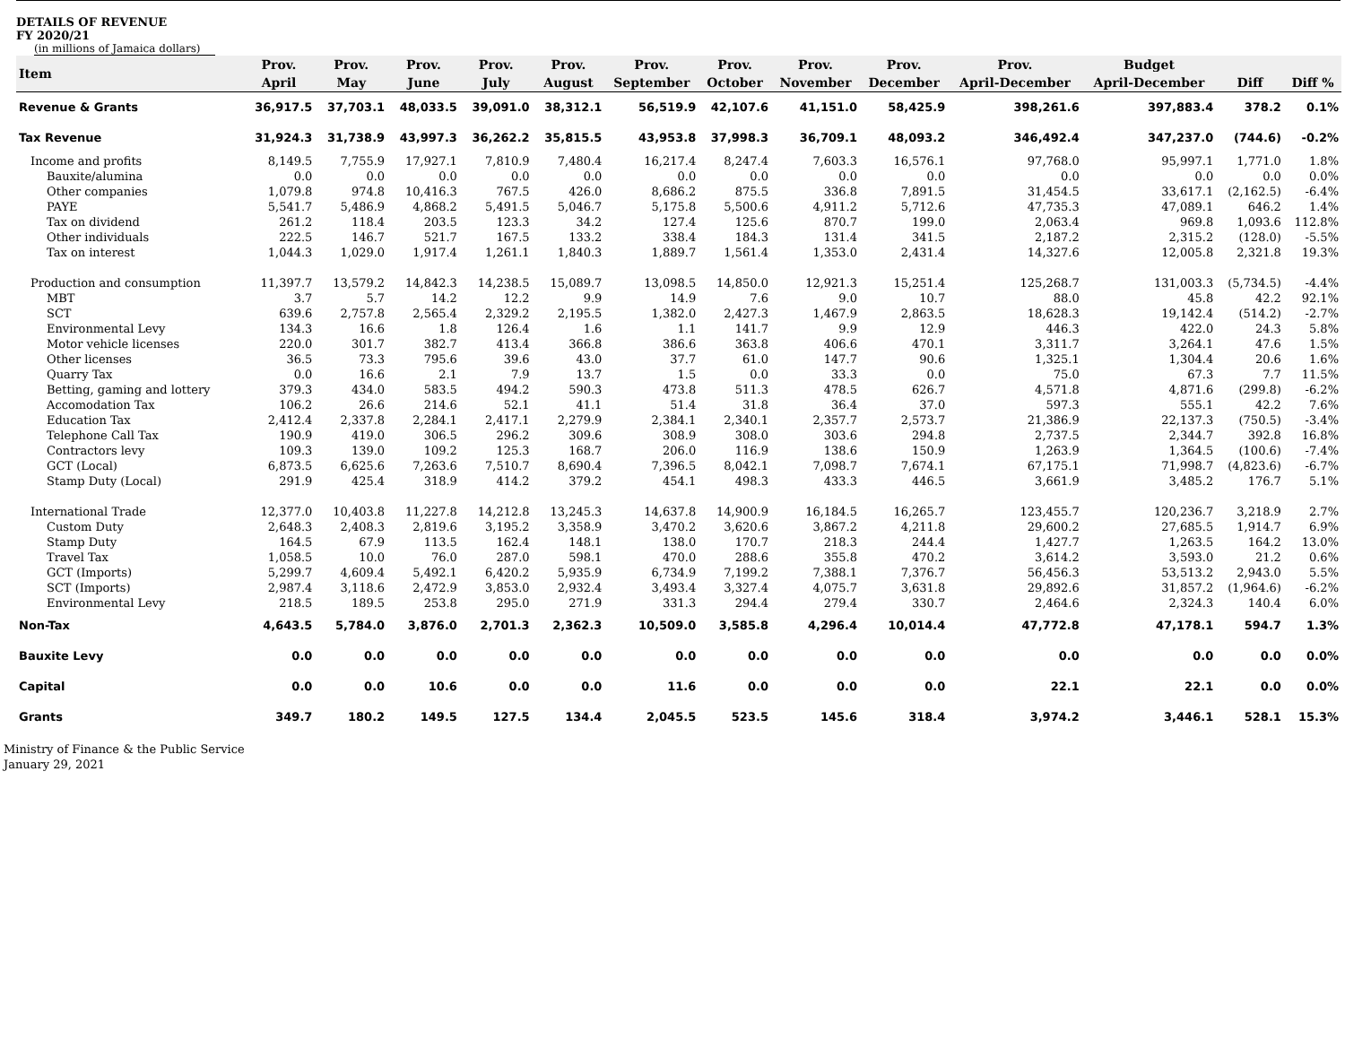DETAILS OF REVENUE
FY 2020/21
(in millions of Jamaica dollars)
| Item | Prov. April | Prov. May | Prov. June | Prov. July | Prov. August | Prov. September | Prov. October | Prov. November | Prov. December | Prov. April-December | Budget April-December | Diff | Diff % |
| --- | --- | --- | --- | --- | --- | --- | --- | --- | --- | --- | --- | --- | --- |
| Revenue & Grants | 36,917.5 | 37,703.1 | 48,033.5 | 39,091.0 | 38,312.1 | 56,519.9 | 42,107.6 | 41,151.0 | 58,425.9 | 398,261.6 | 397,883.4 | 378.2 | 0.1% |
| Tax Revenue | 31,924.3 | 31,738.9 | 43,997.3 | 36,262.2 | 35,815.5 | 43,953.8 | 37,998.3 | 36,709.1 | 48,093.2 | 346,492.4 | 347,237.0 | (744.6) | -0.2% |
| Income and profits | 8,149.5 | 7,755.9 | 17,927.1 | 7,810.9 | 7,480.4 | 16,217.4 | 8,247.4 | 7,603.3 | 16,576.1 | 97,768.0 | 95,997.1 | 1,771.0 | 1.8% |
| Bauxite/alumina | 0.0 | 0.0 | 0.0 | 0.0 | 0.0 | 0.0 | 0.0 | 0.0 | 0.0 | 0.0 | 0.0 | 0.0 | 0.0% |
| Other companies | 1,079.8 | 974.8 | 10,416.3 | 767.5 | 426.0 | 8,686.2 | 875.5 | 336.8 | 7,891.5 | 31,454.5 | 33,617.1 | (2,162.5) | -6.4% |
| PAYE | 5,541.7 | 5,486.9 | 4,868.2 | 5,491.5 | 5,046.7 | 5,175.8 | 5,500.6 | 4,911.2 | 5,712.6 | 47,735.3 | 47,089.1 | 646.2 | 1.4% |
| Tax on dividend | 261.2 | 118.4 | 203.5 | 123.3 | 34.2 | 127.4 | 125.6 | 870.7 | 199.0 | 2,063.4 | 969.8 | 1,093.6 | 112.8% |
| Other individuals | 222.5 | 146.7 | 521.7 | 167.5 | 133.2 | 338.4 | 184.3 | 131.4 | 341.5 | 2,187.2 | 2,315.2 | (128.0) | -5.5% |
| Tax on interest | 1,044.3 | 1,029.0 | 1,917.4 | 1,261.1 | 1,840.3 | 1,889.7 | 1,561.4 | 1,353.0 | 2,431.4 | 14,327.6 | 12,005.8 | 2,321.8 | 19.3% |
| Production and consumption | 11,397.7 | 13,579.2 | 14,842.3 | 14,238.5 | 15,089.7 | 13,098.5 | 14,850.0 | 12,921.3 | 15,251.4 | 125,268.7 | 131,003.3 | (5,734.5) | -4.4% |
| MBT | 3.7 | 5.7 | 14.2 | 12.2 | 9.9 | 14.9 | 7.6 | 9.0 | 10.7 | 88.0 | 45.8 | 42.2 | 92.1% |
| SCT | 639.6 | 2,757.8 | 2,565.4 | 2,329.2 | 2,195.5 | 1,382.0 | 2,427.3 | 1,467.9 | 2,863.5 | 18,628.3 | 19,142.4 | (514.2) | -2.7% |
| Environmental Levy | 134.3 | 16.6 | 1.8 | 126.4 | 1.6 | 1.1 | 141.7 | 9.9 | 12.9 | 446.3 | 422.0 | 24.3 | 5.8% |
| Motor vehicle licenses | 220.0 | 301.7 | 382.7 | 413.4 | 366.8 | 386.6 | 363.8 | 406.6 | 470.1 | 3,311.7 | 3,264.1 | 47.6 | 1.5% |
| Other licenses | 36.5 | 73.3 | 795.6 | 39.6 | 43.0 | 37.7 | 61.0 | 147.7 | 90.6 | 1,325.1 | 1,304.4 | 20.6 | 1.6% |
| Quarry Tax | 0.0 | 16.6 | 2.1 | 7.9 | 13.7 | 1.5 | 0.0 | 33.3 | 0.0 | 75.0 | 67.3 | 7.7 | 11.5% |
| Betting, gaming and lottery | 379.3 | 434.0 | 583.5 | 494.2 | 590.3 | 473.8 | 511.3 | 478.5 | 626.7 | 4,571.8 | 4,871.6 | (299.8) | -6.2% |
| Accomodation Tax | 106.2 | 26.6 | 214.6 | 52.1 | 41.1 | 51.4 | 31.8 | 36.4 | 37.0 | 597.3 | 555.1 | 42.2 | 7.6% |
| Education Tax | 2,412.4 | 2,337.8 | 2,284.1 | 2,417.1 | 2,279.9 | 2,384.1 | 2,340.1 | 2,357.7 | 2,573.7 | 21,386.9 | 22,137.3 | (750.5) | -3.4% |
| Telephone Call Tax | 190.9 | 419.0 | 306.5 | 296.2 | 309.6 | 308.9 | 308.0 | 303.6 | 294.8 | 2,737.5 | 2,344.7 | 392.8 | 16.8% |
| Contractors levy | 109.3 | 139.0 | 109.2 | 125.3 | 168.7 | 206.0 | 116.9 | 138.6 | 150.9 | 1,263.9 | 1,364.5 | (100.6) | -7.4% |
| GCT (Local) | 6,873.5 | 6,625.6 | 7,263.6 | 7,510.7 | 8,690.4 | 7,396.5 | 8,042.1 | 7,098.7 | 7,674.1 | 67,175.1 | 71,998.7 | (4,823.6) | -6.7% |
| Stamp Duty (Local) | 291.9 | 425.4 | 318.9 | 414.2 | 379.2 | 454.1 | 498.3 | 433.3 | 446.5 | 3,661.9 | 3,485.2 | 176.7 | 5.1% |
| International Trade | 12,377.0 | 10,403.8 | 11,227.8 | 14,212.8 | 13,245.3 | 14,637.8 | 14,900.9 | 16,184.5 | 16,265.7 | 123,455.7 | 120,236.7 | 3,218.9 | 2.7% |
| Custom Duty | 2,648.3 | 2,408.3 | 2,819.6 | 3,195.2 | 3,358.9 | 3,470.2 | 3,620.6 | 3,867.2 | 4,211.8 | 29,600.2 | 27,685.5 | 1,914.7 | 6.9% |
| Stamp Duty | 164.5 | 67.9 | 113.5 | 162.4 | 148.1 | 138.0 | 170.7 | 218.3 | 244.4 | 1,427.7 | 1,263.5 | 164.2 | 13.0% |
| Travel Tax | 1,058.5 | 10.0 | 76.0 | 287.0 | 598.1 | 470.0 | 288.6 | 355.8 | 470.2 | 3,614.2 | 3,593.0 | 21.2 | 0.6% |
| GCT (Imports) | 5,299.7 | 4,609.4 | 5,492.1 | 6,420.2 | 5,935.9 | 6,734.9 | 7,199.2 | 7,388.1 | 7,376.7 | 56,456.3 | 53,513.2 | 2,943.0 | 5.5% |
| SCT (Imports) | 2,987.4 | 3,118.6 | 2,472.9 | 3,853.0 | 2,932.4 | 3,493.4 | 3,327.4 | 4,075.7 | 3,631.8 | 29,892.6 | 31,857.2 | (1,964.6) | -6.2% |
| Environmental Levy | 218.5 | 189.5 | 253.8 | 295.0 | 271.9 | 331.3 | 294.4 | 279.4 | 330.7 | 2,464.6 | 2,324.3 | 140.4 | 6.0% |
| Non-Tax | 4,643.5 | 5,784.0 | 3,876.0 | 2,701.3 | 2,362.3 | 10,509.0 | 3,585.8 | 4,296.4 | 10,014.4 | 47,772.8 | 47,178.1 | 594.7 | 1.3% |
| Bauxite Levy | 0.0 | 0.0 | 0.0 | 0.0 | 0.0 | 0.0 | 0.0 | 0.0 | 0.0 | 0.0 | 0.0 | 0.0 | 0.0% |
| Capital | 0.0 | 0.0 | 10.6 | 0.0 | 0.0 | 11.6 | 0.0 | 0.0 | 0.0 | 22.1 | 22.1 | 0.0 | 0.0% |
| Grants | 349.7 | 180.2 | 149.5 | 127.5 | 134.4 | 2,045.5 | 523.5 | 145.6 | 318.4 | 3,974.2 | 3,446.1 | 528.1 | 15.3% |
Ministry of Finance & the Public Service
January 29, 2021